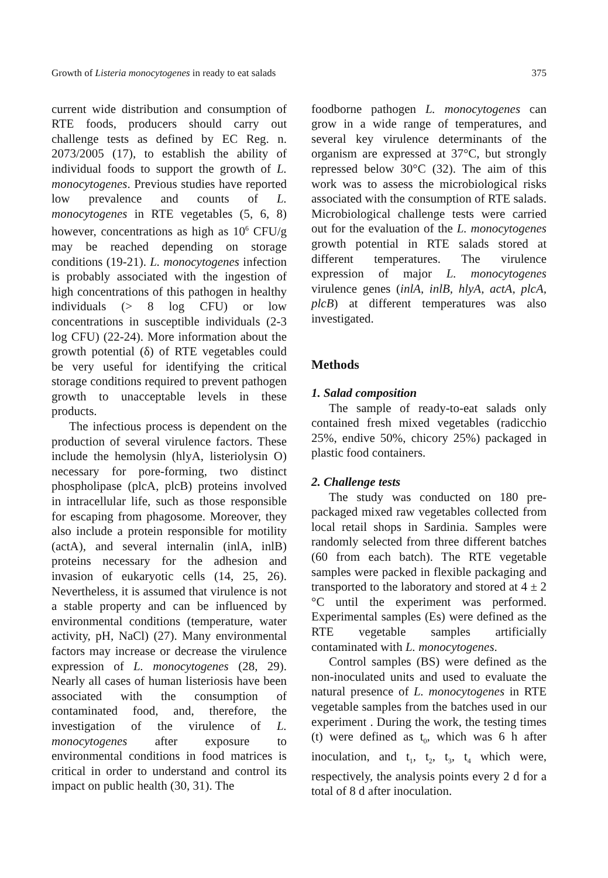Growth of Listeria monocytogenes in ready to eat salads 375
current wide distribution and consumption of RTE foods, producers should carry out challenge tests as defined by EC Reg. n. 2073/2005 (17), to establish the ability of individual foods to support the growth of L. monocytogenes. Previous studies have reported low prevalence and counts of L. monocytogenes in RTE vegetables (5, 6, 8) however, concentrations as high as 10<sup>6</sup> CFU/g may be reached depending on storage conditions (19-21). L. monocytogenes infection is probably associated with the ingestion of high concentrations of this pathogen in healthy individuals (> 8 log CFU) or low concentrations in susceptible individuals (2-3 log CFU) (22-24). More information about the growth potential (δ) of RTE vegetables could be very useful for identifying the critical storage conditions required to prevent pathogen growth to unacceptable levels in these products.
The infectious process is dependent on the production of several virulence factors. These include the hemolysin (hlyA, listeriolysin O) necessary for pore-forming, two distinct phospholipase (plcA, plcB) proteins involved in intracellular life, such as those responsible for escaping from phagosome. Moreover, they also include a protein responsible for motility (actA), and several internalin (inlA, inlB) proteins necessary for the adhesion and invasion of eukaryotic cells (14, 25, 26). Nevertheless, it is assumed that virulence is not a stable property and can be influenced by environmental conditions (temperature, water activity, pH, NaCl) (27). Many environmental factors may increase or decrease the virulence expression of L. monocytogenes (28, 29). Nearly all cases of human listeriosis have been associated with the consumption of contaminated food, and, therefore, the investigation of the virulence of L. monocytogenes after exposure to environmental conditions in food matrices is critical in order to understand and control its impact on public health (30, 31). The
foodborne pathogen L. monocytogenes can grow in a wide range of temperatures, and several key virulence determinants of the organism are expressed at 37°C, but strongly repressed below 30°C (32). The aim of this work was to assess the microbiological risks associated with the consumption of RTE salads. Microbiological challenge tests were carried out for the evaluation of the L. monocytogenes growth potential in RTE salads stored at different temperatures. The virulence expression of major L. monocytogenes virulence genes (inlA, inlB, hlyA, actA, plcA, plcB) at different temperatures was also investigated.
Methods
1. Salad composition
The sample of ready-to-eat salads only contained fresh mixed vegetables (radicchio 25%, endive 50%, chicory 25%) packaged in plastic food containers.
2. Challenge tests
The study was conducted on 180 pre-packaged mixed raw vegetables collected from local retail shops in Sardinia. Samples were randomly selected from three different batches (60 from each batch). The RTE vegetable samples were packed in flexible packaging and transported to the laboratory and stored at 4 ± 2 °C until the experiment was performed. Experimental samples (Es) were defined as the RTE vegetable samples artificially contaminated with L. monocytogenes.
Control samples (BS) were defined as the non-inoculated units and used to evaluate the natural presence of L. monocytogenes in RTE vegetable samples from the batches used in our experiment . During the work, the testing times (t) were defined as t<sub>0</sub>, which was 6 h after inoculation, and t<sub>1</sub>, t<sub>2</sub>, t<sub>3</sub>, t<sub>4</sub> which were, respectively, the analysis points every 2 d for a total of 8 d after inoculation.